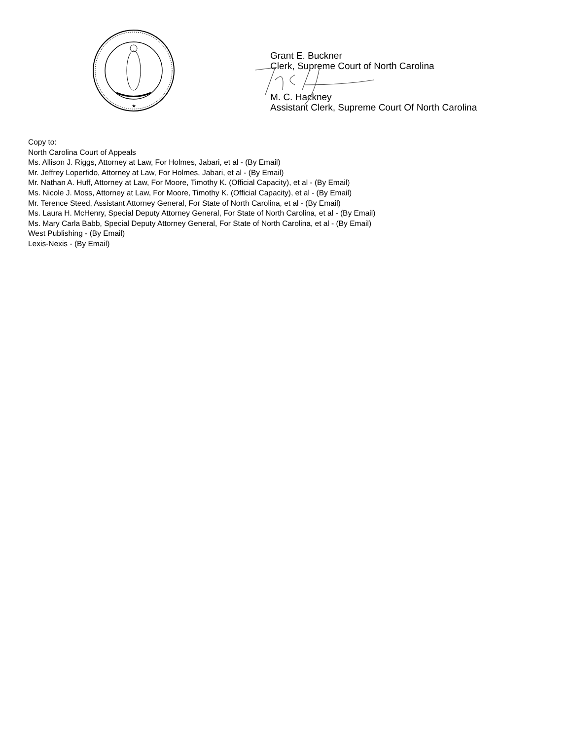★
Grant E. Buckner
Clerk, Supreme Court of North Carolina
M. C. Hackney
Assistant Clerk, Supreme Court Of North Carolina
Copy to:
North Carolina Court of Appeals
Ms. Allison J. Riggs, Attorney at Law, For Holmes, Jabari, et al - (By Email)
Mr. Jeffrey Loperfido, Attorney at Law, For Holmes, Jabari, et al - (By Email)
Mr. Nathan A. Huff, Attorney at Law, For Moore, Timothy K. (Official Capacity), et al - (By Email)
Ms. Nicole J. Moss, Attorney at Law, For Moore, Timothy K. (Official Capacity), et al - (By Email)
Mr. Terence Steed, Assistant Attorney General, For State of North Carolina, et al - (By Email)
Ms. Laura H. McHenry, Special Deputy Attorney General, For State of North Carolina, et al - (By Email)
Ms. Mary Carla Babb, Special Deputy Attorney General, For State of North Carolina, et al - (By Email)
West Publishing - (By Email)
Lexis-Nexis - (By Email)